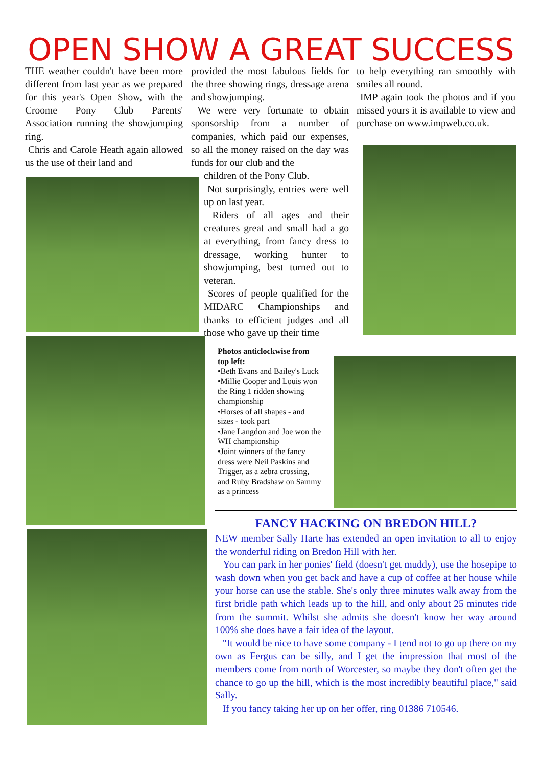OPEN SHOW A GREAT SUCCESS
THE weather couldn't have been more different from last year as we prepared for this year's Open Show, with the Croome Pony Club Parents' Association running the showjumping ring.
Chris and Carole Heath again allowed us the use of their land and
provided the most fabulous fields for the three showing rings, dressage arena and showjumping.
We were very fortunate to obtain sponsorship from a number of companies, which paid our expenses, so all the money raised on the day was funds for our club and the
children of the Pony Club.
Not surprisingly, entries were well up on last year.
Riders of all ages and their creatures great and small had a go at everything, from fancy dress to dressage, working hunter to showjumping, best turned out to veteran.
Scores of people qualified for the MIDARC Championships and thanks to efficient judges and all those who gave up their time
to help everything ran smoothly with smiles all round.
IMP again took the photos and if you missed yours it is available to view and purchase on www.impweb.co.uk.
Photos anticlockwise from top left:
•Beth Evans and Bailey's Luck
•Millie Cooper and Louis won the Ring 1 ridden showing championship
•Horses of all shapes - and sizes - took part
•Jane Langdon and Joe won the WH championship
•Joint winners of the fancy dress were Neil Paskins and Trigger, as a zebra crossing, and Ruby Bradshaw on Sammy as a princess
FANCY HACKING ON BREDON HILL?
NEW member Sally Harte has extended an open invitation to all to enjoy the wonderful riding on Bredon Hill with her.
You can park in her ponies' field (doesn't get muddy), use the hosepipe to wash down when you get back and have a cup of coffee at her house while your horse can use the stable. She's only three minutes walk away from the first bridle path which leads up to the hill, and only about 25 minutes ride from the summit. Whilst she admits she doesn't know her way around 100% she does have a fair idea of the layout.
"It would be nice to have some company - I tend not to go up there on my own as Fergus can be silly, and I get the impression that most of the members come from north of Worcester, so maybe they don't often get the chance to go up the hill, which is the most incredibly beautiful place," said Sally.
If you fancy taking her up on her offer, ring 01386 710546.